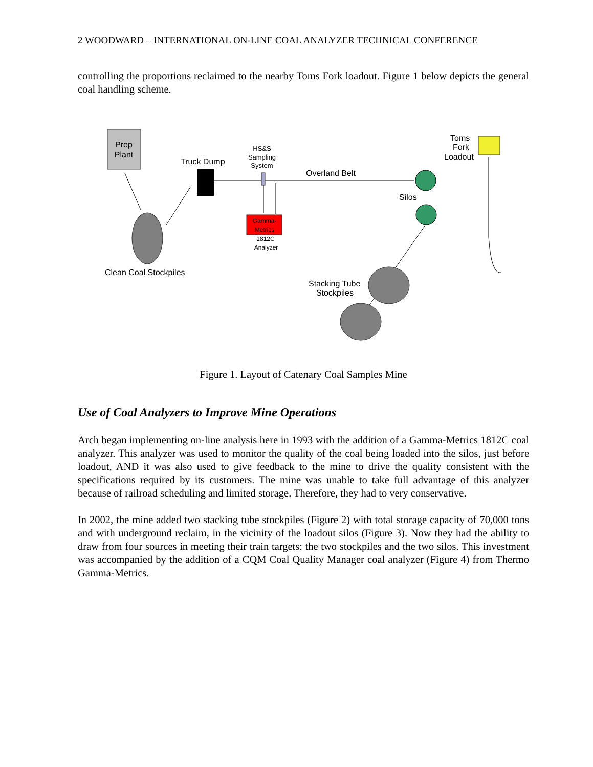2 WOODWARD – INTERNATIONAL ON-LINE COAL ANALYZER TECHNICAL CONFERENCE
controlling the proportions reclaimed to the nearby Toms Fork loadout. Figure 1 below depicts the general coal handling scheme.
Prep
Plant
Clean Coal Stockpiles
Truck Dump
HS&S
Sampling
System
Gamma-
Metrics
1812C
Analyzer
Overland Belt
Silos
Stacking Tube
Stockpiles
Toms
Fork
Loadout
Figure 1. Layout of Catenary Coal Samples Mine
Use of Coal Analyzers to Improve Mine Operations
Arch began implementing on-line analysis here in 1993 with the addition of a Gamma-Metrics 1812C coal analyzer. This analyzer was used to monitor the quality of the coal being loaded into the silos, just before loadout, AND it was also used to give feedback to the mine to drive the quality consistent with the specifications required by its customers. The mine was unable to take full advantage of this analyzer because of railroad scheduling and limited storage. Therefore, they had to very conservative.
In 2002, the mine added two stacking tube stockpiles (Figure 2) with total storage capacity of 70,000 tons and with underground reclaim, in the vicinity of the loadout silos (Figure 3). Now they had the ability to draw from four sources in meeting their train targets: the two stockpiles and the two silos. This investment was accompanied by the addition of a CQM Coal Quality Manager coal analyzer (Figure 4) from Thermo Gamma-Metrics.